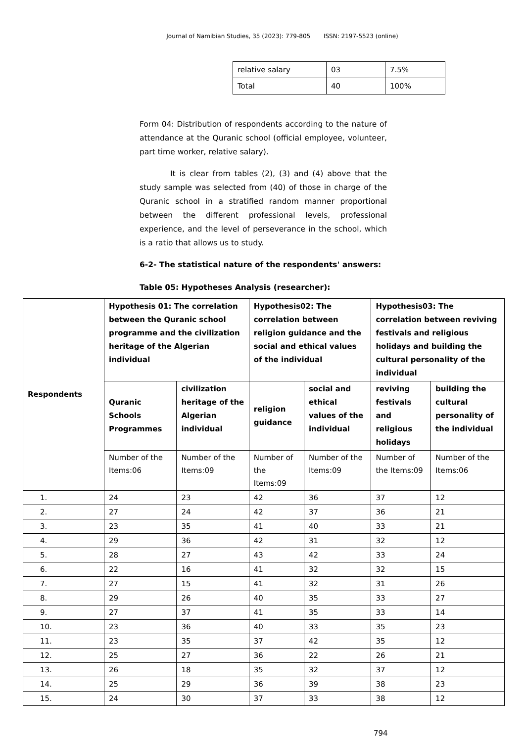Journal of Namibian Studies, 35 (2023): 779-805 ISSN: 2197-5523 (online)
| relative salary | 03 | 7.5% |
| Total | 40 | 100% |
Form 04: Distribution of respondents according to the nature of attendance at the Quranic school (official employee, volunteer, part time worker, relative salary).
It is clear from tables (2), (3) and (4) above that the study sample was selected from (40) of those in charge of the Quranic school in a stratified random manner proportional between the different professional levels, professional experience, and the level of perseverance in the school, which is a ratio that allows us to study.
6-2- The statistical nature of the respondents' answers:
Table 05: Hypotheses Analysis (researcher):
| Respondents | Hypothesis 01: The correlation between the Quranic school programme and the civilization heritage of the Algerian individual | | Hypothesis02: The correlation between religion guidance and the social and ethical values of the individual | | Hypothesis03: The correlation between reviving festivals and religious holidays and building the cultural personality of the individual | |
| --- | --- | --- | --- | --- | --- | --- |
| | Quranic Schools Programmes | civilization heritage of the Algerian individual | religion guidance | social and ethical values of the individual | reviving festivals and religious holidays | building the cultural personality of the individual |
| | Number of the Items:06 | Number of the Items:09 | Number of the Items:09 | Number of the Items:09 | Number of the Items:09 | Number of the Items:06 |
| 1. | 24 | 23 | 42 | 36 | 37 | 12 |
| 2. | 27 | 24 | 42 | 37 | 36 | 21 |
| 3. | 23 | 35 | 41 | 40 | 33 | 21 |
| 4. | 29 | 36 | 42 | 31 | 32 | 12 |
| 5. | 28 | 27 | 43 | 42 | 33 | 24 |
| 6. | 22 | 16 | 41 | 32 | 32 | 15 |
| 7. | 27 | 15 | 41 | 32 | 31 | 26 |
| 8. | 29 | 26 | 40 | 35 | 33 | 27 |
| 9. | 27 | 37 | 41 | 35 | 33 | 14 |
| 10. | 23 | 36 | 40 | 33 | 35 | 23 |
| 11. | 23 | 35 | 37 | 42 | 35 | 12 |
| 12. | 25 | 27 | 36 | 22 | 26 | 21 |
| 13. | 26 | 18 | 35 | 32 | 37 | 12 |
| 14. | 25 | 29 | 36 | 39 | 38 | 23 |
| 15. | 24 | 30 | 37 | 33 | 38 | 12 |
794